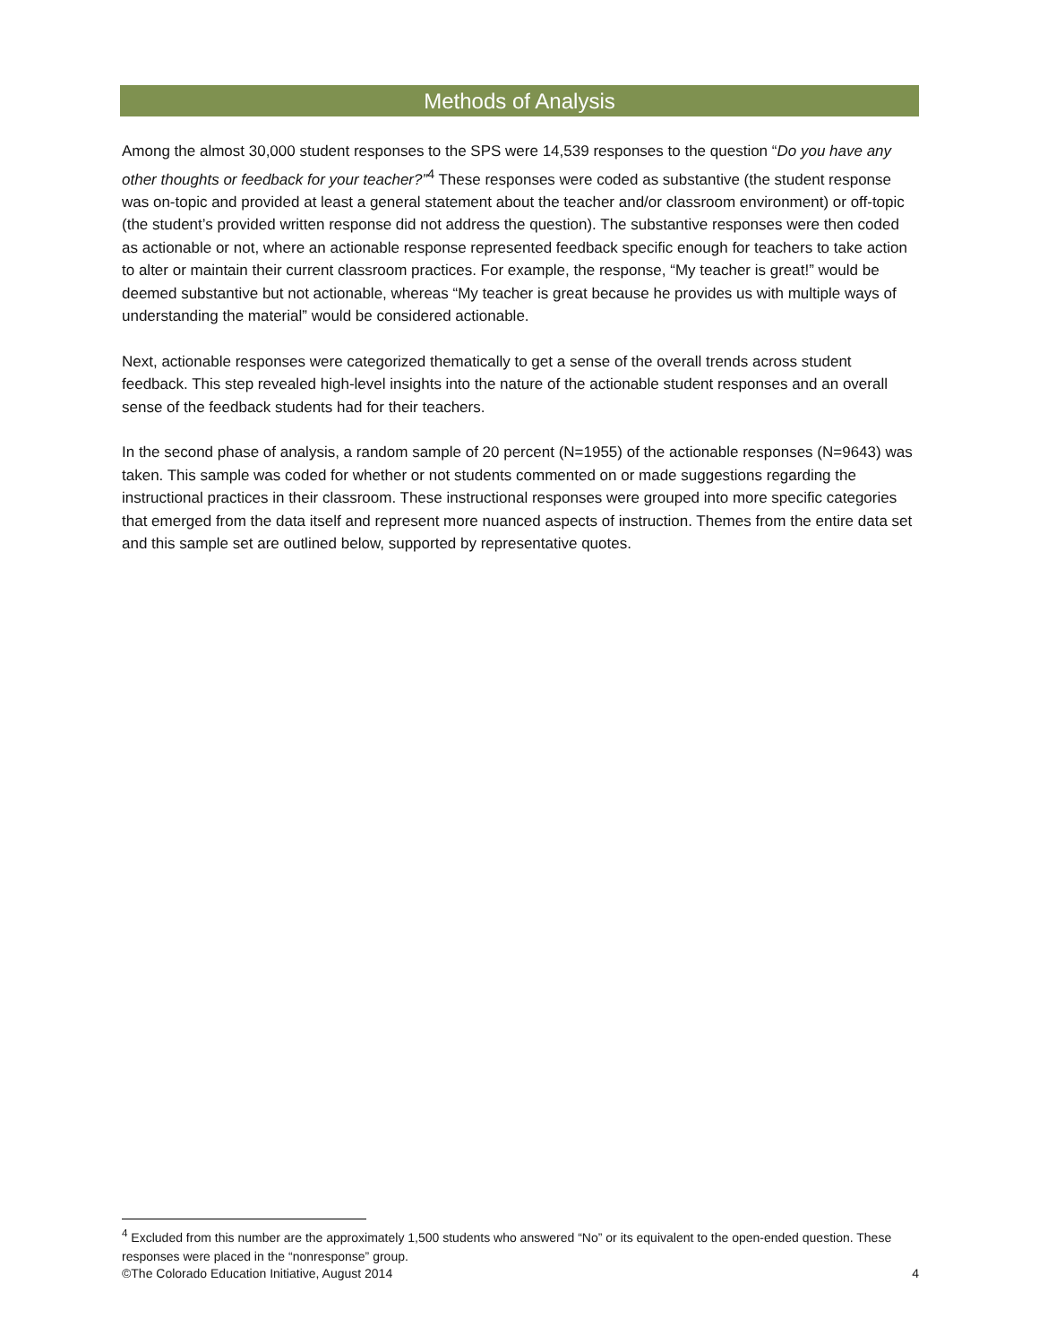Methods of Analysis
Among the almost 30,000 student responses to the SPS were 14,539 responses to the question “Do you have any other thoughts or feedback for your teacher?”<sup>4</sup> These responses were coded as substantive (the student response was on-topic and provided at least a general statement about the teacher and/or classroom environment) or off-topic (the student’s provided written response did not address the question). The substantive responses were then coded as actionable or not, where an actionable response represented feedback specific enough for teachers to take action to alter or maintain their current classroom practices. For example, the response, “My teacher is great!” would be deemed substantive but not actionable, whereas “My teacher is great because he provides us with multiple ways of understanding the material” would be considered actionable.
Next, actionable responses were categorized thematically to get a sense of the overall trends across student feedback. This step revealed high-level insights into the nature of the actionable student responses and an overall sense of the feedback students had for their teachers.
In the second phase of analysis, a random sample of 20 percent (N=1955) of the actionable responses (N=9643) was taken. This sample was coded for whether or not students commented on or made suggestions regarding the instructional practices in their classroom. These instructional responses were grouped into more specific categories that emerged from the data itself and represent more nuanced aspects of instruction. Themes from the entire data set and this sample set are outlined below, supported by representative quotes.
<sup>4</sup> Excluded from this number are the approximately 1,500 students who answered “No” or its equivalent to the open-ended question. These responses were placed in the “nonresponse” group.
©The Colorado Education Initiative, August 2014 4